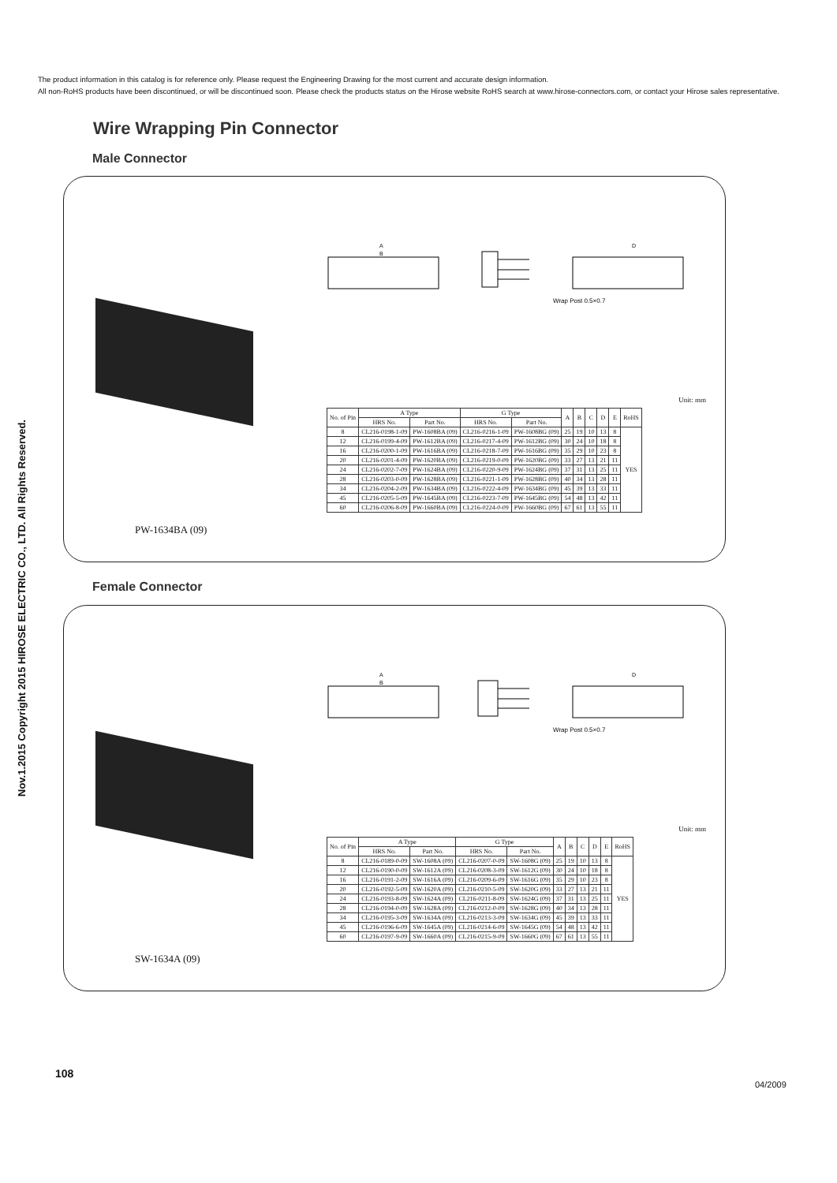The product information in this catalog is for reference only. Please request the Engineering Drawing for the most current and accurate design information.
All non-RoHS products have been discontinued, or will be discontinued soon. Please check the products status on the Hirose website RoHS search at www.hirose-connectors.com, or contact your Hirose sales representative.
Nov.1.2015 Copyright 2015 HIROSE ELECTRIC CO., LTD. All Rights Reserved.
Wire Wrapping Pin Connector
Male Connector
Wrap Post 0.5×0.7
A
B
D
Unit: mm
| No. of Pin | A Type | | G Type | | A | B | C | D | E | RoHS |
| --- | --- | --- | --- | --- | --- | --- | --- | --- | --- | --- |
| | HRS No. | Part No. | HRS No. | Part No. | | | | | | |
| 8 | CL216-0198-1-09 | PW-1608BA (09) | CL216-0216-1-09 | PW-1608BG (09) | 25 | 19 | 10 | 13 | 8 | YES |
| 12 | CL216-0199-4-09 | PW-1612BA (09) | CL216-0217-4-09 | PW-1612BG (09) | 30 | 24 | 10 | 18 | 8 | |
| 16 | CL216-0200-1-09 | PW-1616BA (09) | CL216-0218-7-09 | PW-1616BG (09) | 35 | 29 | 10 | 23 | 8 | |
| 20 | CL216-0201-4-09 | PW-1620BA (09) | CL216-0219-0-09 | PW-1620BG (09) | 33 | 27 | 13 | 21 | 11 | |
| 24 | CL216-0202-7-09 | PW-1624BA (09) | CL216-0220-9-09 | PW-1624BG (09) | 37 | 31 | 13 | 25 | 11 | |
| 28 | CL216-0203-0-09 | PW-1628BA (09) | CL216-0221-1-09 | PW-1628BG (09) | 40 | 34 | 13 | 28 | 11 | |
| 34 | CL216-0204-2-09 | PW-1634BA (09) | CL216-0222-4-09 | PW-1634BG (09) | 45 | 39 | 13 | 33 | 11 | |
| 45 | CL216-0205-5-09 | PW-1645BA (09) | CL216-0223-7-09 | PW-1645BG (09) | 54 | 48 | 13 | 42 | 11 | |
| 60 | CL216-0206-8-09 | PW-1660BA (09) | CL216-0224-0-09 | PW-1660BG (09) | 67 | 61 | 13 | 55 | 11 | |
PW-1634BA (09)
Female Connector
Wrap Post 0.5×0.7
A
B
D
Unit: mm
| No. of Pin | A Type | | G Type | | A | B | C | D | E | RoHS |
| --- | --- | --- | --- | --- | --- | --- | --- | --- | --- | --- |
| | HRS No. | Part No. | HRS No. | Part No. | | | | | | |
| 8 | CL216-0189-0-09 | SW-1608A (09) | CL216-0207-0-09 | SW-1608G (09) | 25 | 19 | 10 | 13 | 8 | YES |
| 12 | CL216-0190-0-09 | SW-1612A (09) | CL216-0208-3-09 | SW-1612G (09) | 30 | 24 | 10 | 18 | 8 | |
| 16 | CL216-0191-2-09 | SW-1616A (09) | CL216-0209-6-09 | SW-1616G (09) | 35 | 29 | 10 | 23 | 8 | |
| 20 | CL216-0192-5-09 | SW-1620A (09) | CL216-0210-5-09 | SW-1620G (09) | 33 | 27 | 13 | 21 | 11 | |
| 24 | CL216-0193-8-09 | SW-1624A (09) | CL216-0211-8-09 | SW-1624G (09) | 37 | 31 | 13 | 25 | 11 | |
| 28 | CL216-0194-0-09 | SW-1628A (09) | CL216-0212-0-09 | SW-1628G (09) | 40 | 34 | 13 | 28 | 11 | |
| 34 | CL216-0195-3-09 | SW-1634A (09) | CL216-0213-3-09 | SW-1634G (09) | 45 | 39 | 13 | 33 | 11 | |
| 45 | CL216-0196-6-09 | SW-1645A (09) | CL216-0214-6-09 | SW-1645G (09) | 54 | 48 | 13 | 42 | 11 | |
| 60 | CL216-0197-9-09 | SW-1660A (09) | CL216-0215-9-09 | SW-1660G (09) | 67 | 61 | 13 | 55 | 11 | |
SW-1634A (09)
108
04/2009